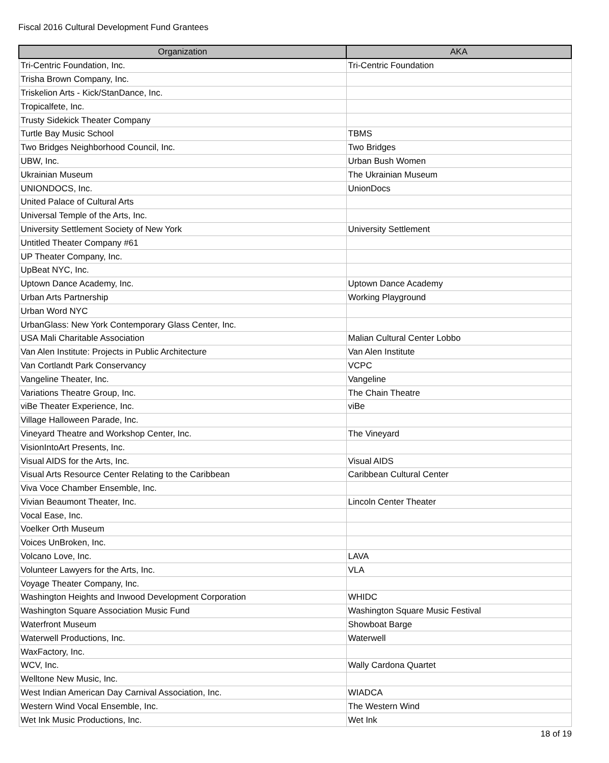Fiscal 2016 Cultural Development Fund Grantees
| Organization | AKA |
| --- | --- |
| Tri-Centric Foundation, Inc. | Tri-Centric Foundation |
| Trisha Brown Company, Inc. | |
| Triskelion Arts - Kick/StanDance, Inc. | |
| Tropicalfete, Inc. | |
| Trusty Sidekick Theater Company | |
| Turtle Bay Music School | TBMS |
| Two Bridges Neighborhood Council, Inc. | Two Bridges |
| UBW, Inc. | Urban Bush Women |
| Ukrainian Museum | The Ukrainian Museum |
| UNIONDOCS, Inc. | UnionDocs |
| United Palace of Cultural Arts | |
| Universal Temple of the Arts, Inc. | |
| University Settlement Society of New York | University Settlement |
| Untitled Theater Company #61 | |
| UP Theater Company, Inc. | |
| UpBeat NYC, Inc. | |
| Uptown Dance Academy, Inc. | Uptown Dance Academy |
| Urban Arts Partnership | Working Playground |
| Urban Word NYC | |
| UrbanGlass: New York Contemporary Glass Center, Inc. | |
| USA Mali Charitable Association | Malian Cultural Center Lobbo |
| Van Alen Institute: Projects in Public Architecture | Van Alen Institute |
| Van Cortlandt Park Conservancy | VCPC |
| Vangeline Theater, Inc. | Vangeline |
| Variations Theatre Group, Inc. | The Chain Theatre |
| viBe Theater Experience, Inc. | viBe |
| Village Halloween Parade, Inc. | |
| Vineyard Theatre and Workshop Center, Inc. | The Vineyard |
| VisionIntoArt Presents, Inc. | |
| Visual AIDS for the Arts, Inc. | Visual AIDS |
| Visual Arts Resource Center Relating to the Caribbean | Caribbean Cultural Center |
| Viva Voce Chamber Ensemble, Inc. | |
| Vivian Beaumont Theater, Inc. | Lincoln Center Theater |
| Vocal Ease, Inc. | |
| Voelker Orth Museum | |
| Voices UnBroken, Inc. | |
| Volcano Love, Inc. | LAVA |
| Volunteer Lawyers for the Arts, Inc. | VLA |
| Voyage Theater Company, Inc. | |
| Washington Heights and Inwood Development Corporation | WHIDC |
| Washington Square Association Music Fund | Washington Square Music Festival |
| Waterfront Museum | Showboat Barge |
| Waterwell Productions, Inc. | Waterwell |
| WaxFactory, Inc. | |
| WCV, Inc. | Wally Cardona Quartet |
| Welltone New Music, Inc. | |
| West Indian American Day Carnival Association, Inc. | WIADCA |
| Western Wind Vocal Ensemble, Inc. | The Western Wind |
| Wet Ink Music Productions, Inc. | Wet Ink |
18 of 19